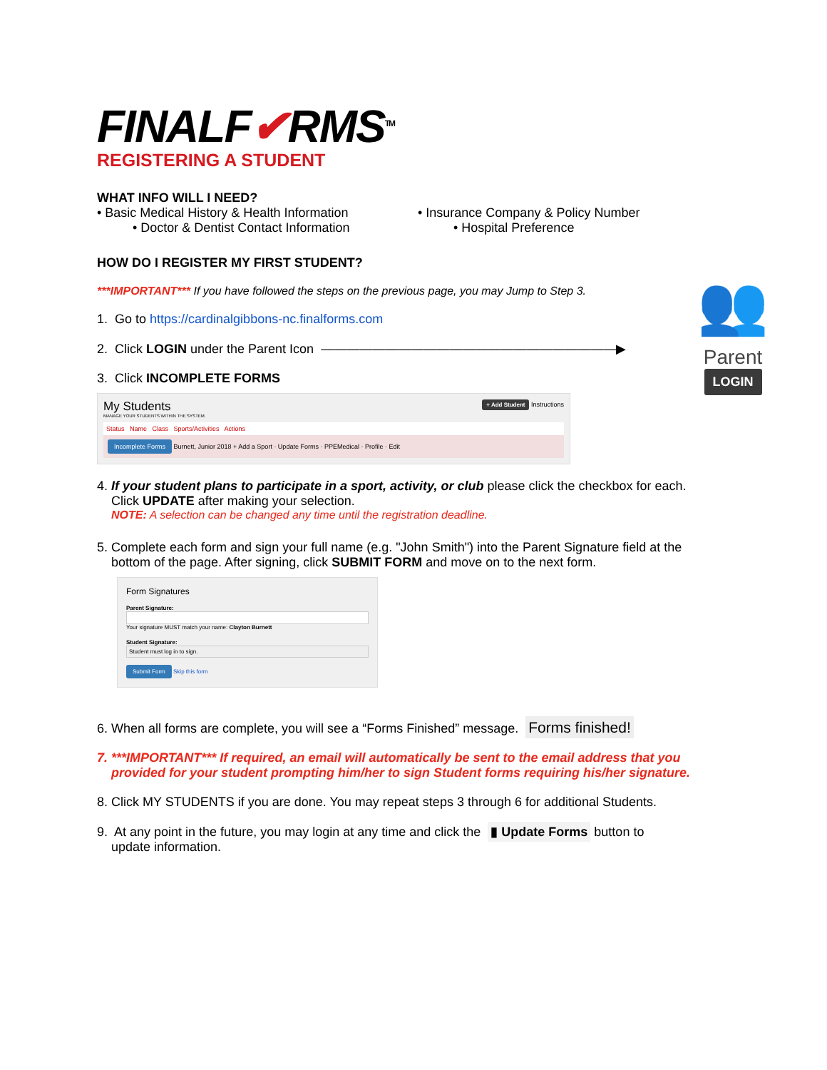FINALF✔RMS<sup>TM</sup>
REGISTERING A STUDENT
WHAT INFO WILL I NEED?
• Basic Medical History & Health Information
• Doctor & Dentist Contact Information
• Insurance Company & Policy Number
• Hospital Preference
HOW DO I REGISTER MY FIRST STUDENT?
***IMPORTANT*** If you have followed the steps on the previous page, you may Jump to Step 3.
1. Go to https://cardinalgibbons-nc.finalforms.com
2. Click LOGIN under the Parent Icon ———————————————————————▶
3. Click INCOMPLETE FORMS
My Students + Add Student Instructions
MANAGE YOUR STUDENTS WITHIN THE SYSTEM.
Status Name Class Sports/Activities Actions
Incomplete Forms Burnett, Junior 2018 + Add a Sport · Update Forms · PPEMedical · Profile · Edit
4. If your student plans to participate in a sport, activity, or club please click the checkbox for each.
Click UPDATE after making your selection.
NOTE: A selection can be changed any time until the registration deadline.
5. Complete each form and sign your full name (e.g. "John Smith") into the Parent Signature field at the
bottom of the page. After signing, click SUBMIT FORM and move on to the next form.
Form Signatures
Parent Signature:
Your signature MUST match your name: Clayton Burnett
Student Signature:
Student must log in to sign.
Submit Form Skip this form
6. When all forms are complete, you will see a “Forms Finished” message. Forms finished!
7. ***IMPORTANT*** If required, an email will automatically be sent to the email address that you
provided for your student prompting him/her to sign Student forms requiring his/her signature.
8. Click MY STUDENTS if you are done. You may repeat steps 3 through 6 for additional Students.
9. At any point in the future, you may login at any time and click the ▮ Update Forms button to
update information.
👥
Parent
LOGIN